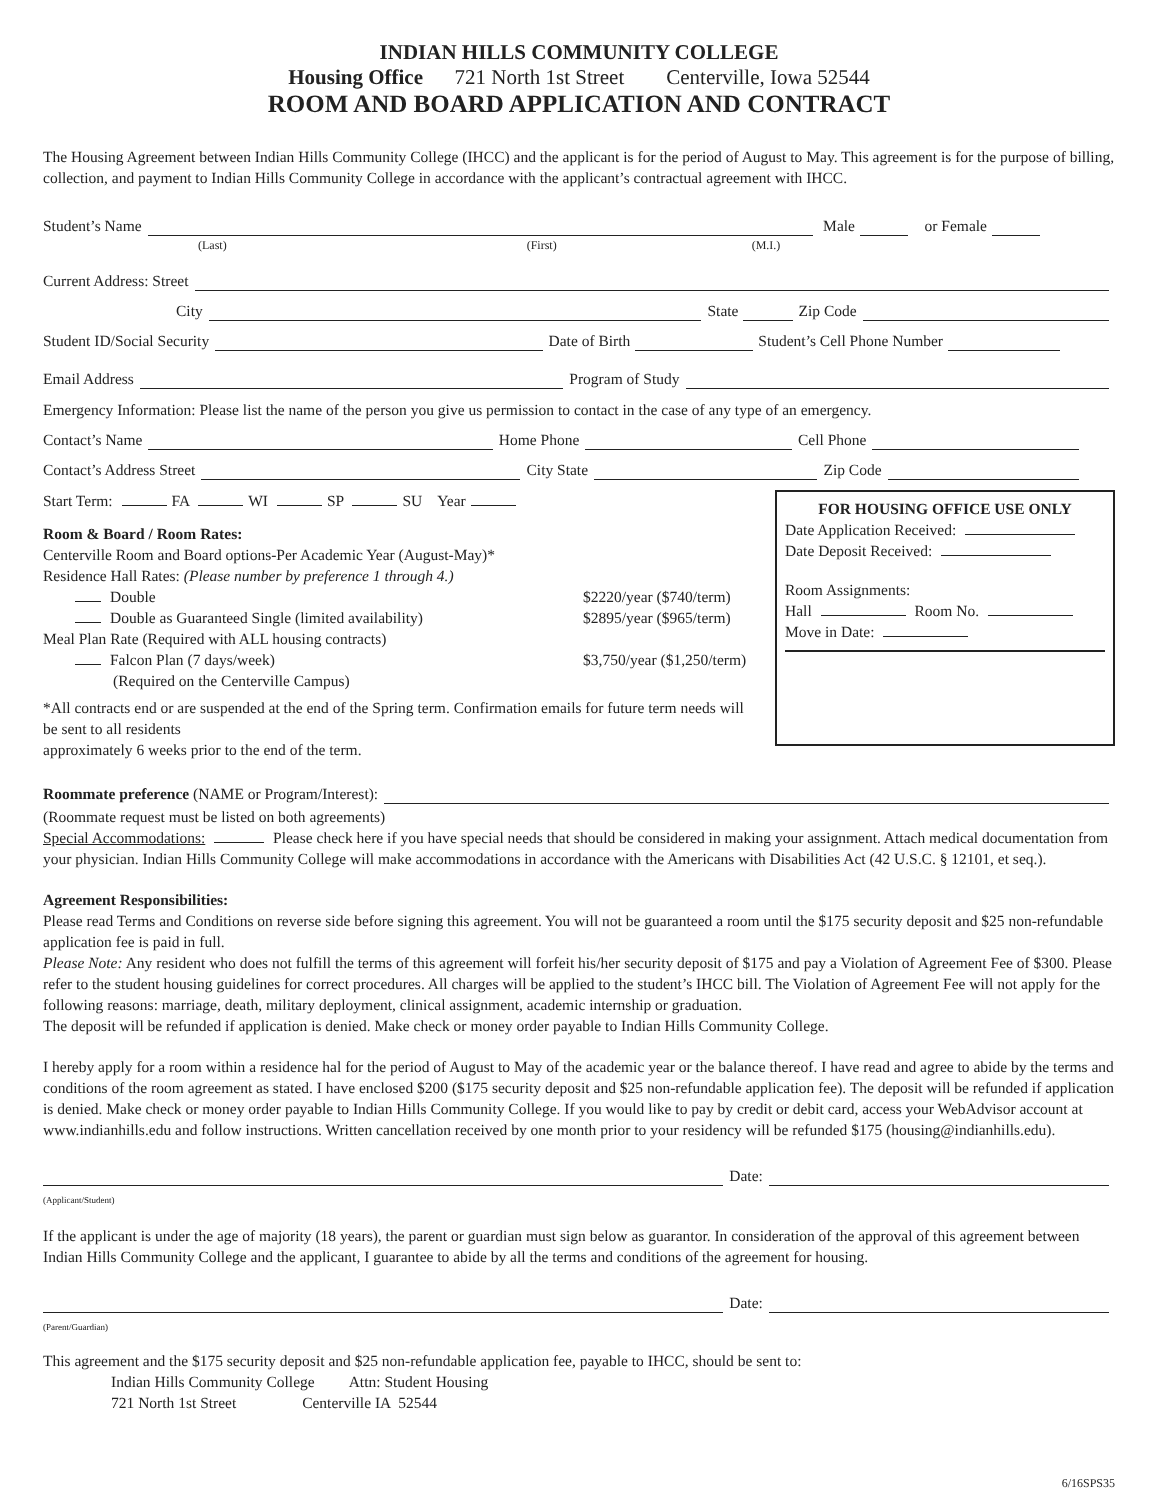INDIAN HILLS COMMUNITY COLLEGE
Housing Office 721 North 1st Street Centerville, Iowa 52544
ROOM AND BOARD APPLICATION AND CONTRACT
The Housing Agreement between Indian Hills Community College (IHCC) and the applicant is for the period of August to May. This agreement is for the purpose of billing, collection, and payment to Indian Hills Community College in accordance with the applicant’s contractual agreement with IHCC.
Student’s Name Male or Female
(Last) (First) (M.I.)
Current Address: Street
City State Zip Code
Student ID/Social Security Date of Birth Student’s Cell Phone Number
Email Address Program of Study
Emergency Information: Please list the name of the person you give us permission to contact in the case of any type of an emergency.
Contact’s Name Home Phone Cell Phone
Contact’s Address Street City State Zip Code
Start Term: FA WI SP SU Year
Room & Board / Room Rates:
Centerville Room and Board options-Per Academic Year (August-May)*
Residence Hall Rates: (Please number by preference 1 through 4.)
Double $2220/year ($740/term)
Double as Guaranteed Single (limited availability) $2895/year ($965/term)
Meal Plan Rate (Required with ALL housing contracts)
Falcon Plan (7 days/week) $3,750/year ($1,250/term)
(Required on the Centerville Campus)
*All contracts end or are suspended at the end of the Spring term. Confirmation emails for future term needs will be sent to all residents
approximately 6 weeks prior to the end of the term.
FOR HOUSING OFFICE USE ONLY
Date Application Received:
Date Deposit Received:
Room Assignments:
Hall Room No.
Move in Date:
Roommate preference (NAME or Program/Interest):
(Roommate request must be listed on both agreements)
Special Accommodations: Please check here if you have special needs that should be considered in making your assignment. Attach medical documentation from your physician. Indian Hills Community College will make accommodations in accordance with the Americans with Disabilities Act (42 U.S.C. § 12101, et seq.).
Agreement Responsibilities:
Please read Terms and Conditions on reverse side before signing this agreement. You will not be guaranteed a room until the $175 security deposit and $25 non-refundable application fee is paid in full.
Please Note: Any resident who does not fulfill the terms of this agreement will forfeit his/her security deposit of $175 and pay a Violation of Agreement Fee of $300. Please refer to the student housing guidelines for correct procedures. All charges will be applied to the student’s IHCC bill. The Violation of Agreement Fee will not apply for the following reasons: marriage, death, military deployment, clinical assignment, academic internship or graduation.
The deposit will be refunded if application is denied. Make check or money order payable to Indian Hills Community College.
I hereby apply for a room within a residence hal for the period of August to May of the academic year or the balance thereof. I have read and agree to abide by the terms and conditions of the room agreement as stated. I have enclosed $200 ($175 security deposit and $25 non-refundable application fee). The deposit will be refunded if application is denied. Make check or money order payable to Indian Hills Community College. If you would like to pay by credit or debit card, access your WebAdvisor account at www.indianhills.edu and follow instructions. Written cancellation received by one month prior to your residency will be refunded $175 (housing@indianhills.edu).
Date:
(Applicant/Student)
If the applicant is under the age of majority (18 years), the parent or guardian must sign below as guarantor. In consideration of the approval of this agreement between Indian Hills Community College and the applicant, I guarantee to abide by all the terms and conditions of the agreement for housing.
Date:
(Parent/Guardian)
This agreement and the $175 security deposit and $25 non-refundable application fee, payable to IHCC, should be sent to:
Indian Hills Community College Attn: Student Housing
721 North 1st Street Centerville IA 52544
6/16SPS35